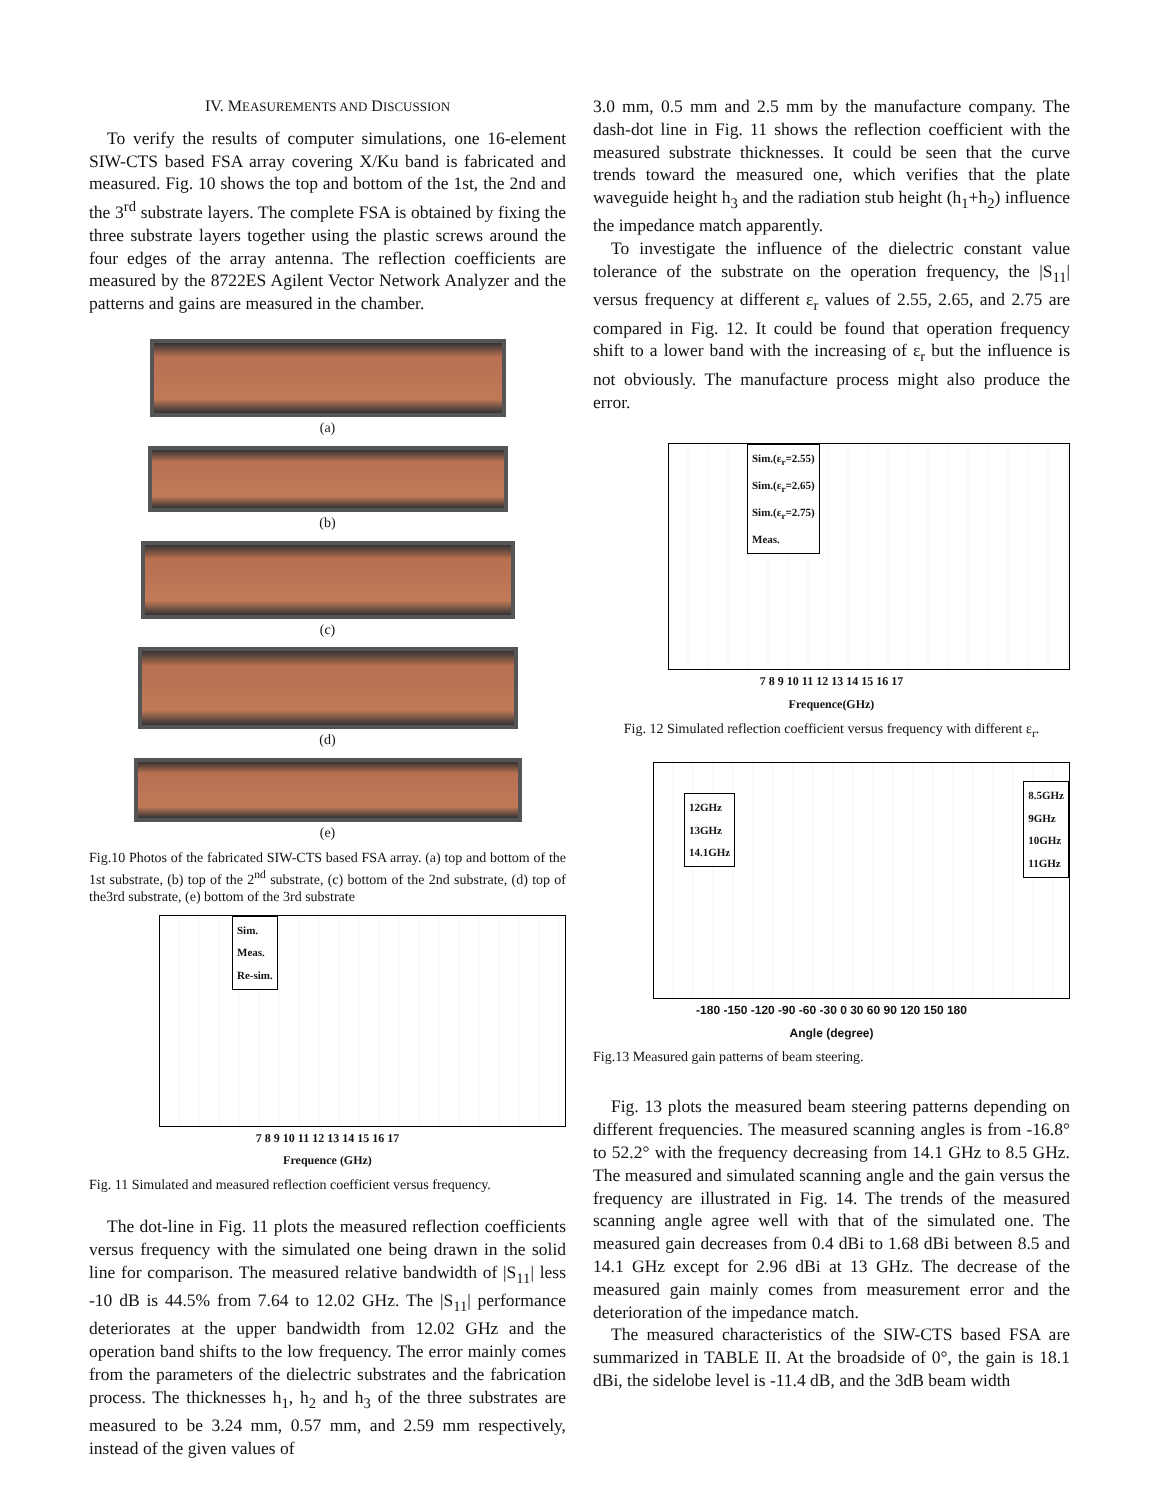IV. MEASUREMENTS AND DISCUSSION
To verify the results of computer simulations, one 16-element SIW-CTS based FSA array covering X/Ku band is fabricated and measured. Fig. 10 shows the top and bottom of the 1st, the 2nd and the 3<sup>rd</sup> substrate layers. The complete FSA is obtained by fixing the three substrate layers together using the plastic screws around the four edges of the array antenna. The reflection coefficients are measured by the 8722ES Agilent Vector Network Analyzer and the patterns and gains are measured in the chamber.
(a)
(b)
(c)
(d)
(e)
Fig.10 Photos of the fabricated SIW-CTS based FSA array. (a) top and bottom of the 1st substrate, (b) top of the 2<sup>nd</sup> substrate, (c) bottom of the 2nd substrate, (d) top of the3rd substrate, (e) bottom of the 3rd substrate
Sim.
Meas.
Re-sim.
7 8 9 10 11 12 13 14 15 16 17
Frequence (GHz)
Fig. 11 Simulated and measured reflection coefficient versus frequency.
The dot-line in Fig. 11 plots the measured reflection coefficients versus frequency with the simulated one being drawn in the solid line for comparison. The measured relative bandwidth of |S<sub>11</sub>| less -10 dB is 44.5% from 7.64 to 12.02 GHz. The |S<sub>11</sub>| performance deteriorates at the upper bandwidth from 12.02 GHz and the operation band shifts to the low frequency. The error mainly comes from the parameters of the dielectric substrates and the fabrication process. The thicknesses h<sub>1</sub>, h<sub>2</sub> and h<sub>3</sub> of the three substrates are measured to be 3.24 mm, 0.57 mm, and 2.59 mm respectively, instead of the given values of
3.0 mm, 0.5 mm and 2.5 mm by the manufacture company. The dash-dot line in Fig. 11 shows the reflection coefficient with the measured substrate thicknesses. It could be seen that the curve trends toward the measured one, which verifies that the plate waveguide height h<sub>3</sub> and the radiation stub height (h<sub>1</sub>+h<sub>2</sub>) influence the impedance match apparently.
To investigate the influence of the dielectric constant value tolerance of the substrate on the operation frequency, the |S<sub>11</sub>| versus frequency at different ε<sub>r</sub> values of 2.55, 2.65, and 2.75 are compared in Fig. 12. It could be found that operation frequency shift to a lower band with the increasing of ε<sub>r</sub> but the influence is not obviously. The manufacture process might also produce the error.
Sim.(ε<sub>r</sub>=2.55)
Sim.(ε<sub>r</sub>=2.65)
Sim.(ε<sub>r</sub>=2.75)
Meas.
7 8 9 10 11 12 13 14 15 16 17
Frequence(GHz)
Fig. 12 Simulated reflection coefficient versus frequency with different ε<sub>r</sub>.
12GHz
13GHz
14.1GHz
8.5GHz
9GHz
10GHz
11GHz
-180 -150 -120 -90 -60 -30 0 30 60 90 120 150 180
Angle (degree)
Fig.13 Measured gain patterns of beam steering.
Fig. 13 plots the measured beam steering patterns depending on different frequencies. The measured scanning angles is from -16.8° to 52.2° with the frequency decreasing from 14.1 GHz to 8.5 GHz. The measured and simulated scanning angle and the gain versus the frequency are illustrated in Fig. 14. The trends of the measured scanning angle agree well with that of the simulated one. The measured gain decreases from 0.4 dBi to 1.68 dBi between 8.5 and 14.1 GHz except for 2.96 dBi at 13 GHz. The decrease of the measured gain mainly comes from measurement error and the deterioration of the impedance match.
The measured characteristics of the SIW-CTS based FSA are summarized in TABLE II. At the broadside of 0°, the gain is 18.1 dBi, the sidelobe level is -11.4 dB, and the 3dB beam width